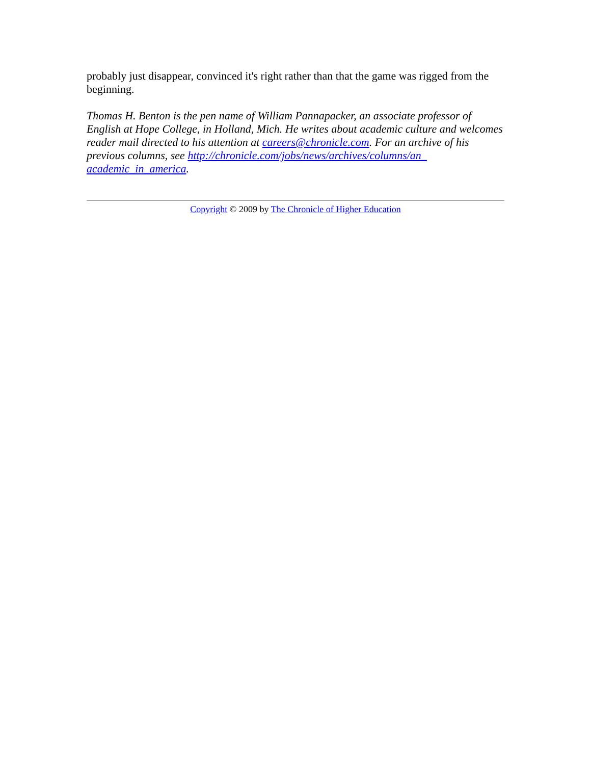probably just disappear, convinced it's right rather than that the game was rigged from the beginning.
Thomas H. Benton is the pen name of William Pannapacker, an associate professor of English at Hope College, in Holland, Mich. He writes about academic culture and welcomes reader mail directed to his attention at careers@chronicle.com. For an archive of his previous columns, see http://chronicle.com/jobs/news/archives/columns/an_ academic_in_america.
Copyright © 2009 by The Chronicle of Higher Education